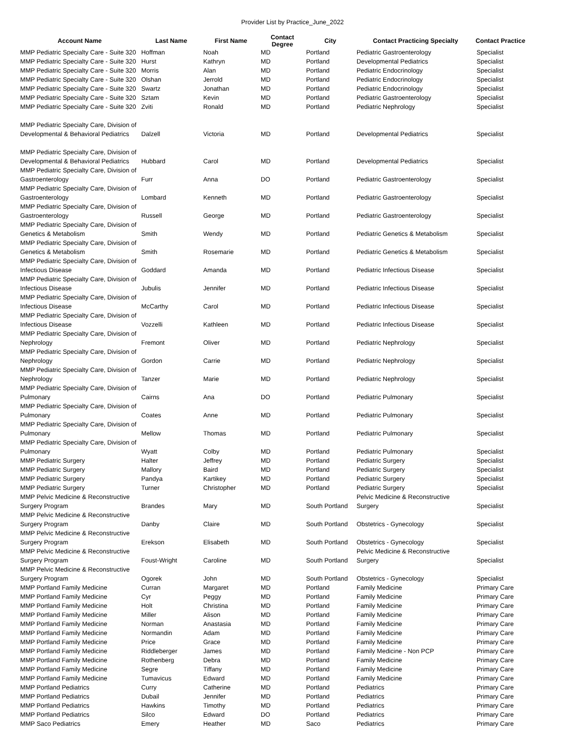Provider List by Practice_June_2022
| Account Name | Last Name | First Name | Contact Degree | City | Contact Practicing Specialty | Contact Practice |
| --- | --- | --- | --- | --- | --- | --- |
| MMP Pediatric Specialty Care - Suite 320 | Hoffman | Noah | MD | Portland | Pediatric Gastroenterology | Specialist |
| MMP Pediatric Specialty Care - Suite 320 | Hurst | Kathryn | MD | Portland | Developmental Pediatrics | Specialist |
| MMP Pediatric Specialty Care - Suite 320 | Morris | Alan | MD | Portland | Pediatric Endocrinology | Specialist |
| MMP Pediatric Specialty Care - Suite 320 | Olshan | Jerrold | MD | Portland | Pediatric Endocrinology | Specialist |
| MMP Pediatric Specialty Care - Suite 320 | Swartz | Jonathan | MD | Portland | Pediatric Endocrinology | Specialist |
| MMP Pediatric Specialty Care - Suite 320 | Sztam | Kevin | MD | Portland | Pediatric Gastroenterology | Specialist |
| MMP Pediatric Specialty Care - Suite 320 | Zviti | Ronald | MD | Portland | Pediatric Nephrology | Specialist |
| MMP Pediatric Specialty Care, Division of Developmental & Behavioral Pediatrics | Dalzell | Victoria | MD | Portland | Developmental Pediatrics | Specialist |
| MMP Pediatric Specialty Care, Division of Developmental & Behavioral Pediatrics | Hubbard | Carol | MD | Portland | Developmental Pediatrics | Specialist |
| MMP Pediatric Specialty Care, Division of Gastroenterology | Furr | Anna | DO | Portland | Pediatric Gastroenterology | Specialist |
| MMP Pediatric Specialty Care, Division of Gastroenterology | Lombard | Kenneth | MD | Portland | Pediatric Gastroenterology | Specialist |
| MMP Pediatric Specialty Care, Division of Gastroenterology | Russell | George | MD | Portland | Pediatric Gastroenterology | Specialist |
| MMP Pediatric Specialty Care, Division of Genetics & Metabolism | Smith | Wendy | MD | Portland | Pediatric Genetics & Metabolism | Specialist |
| MMP Pediatric Specialty Care, Division of Genetics & Metabolism | Smith | Rosemarie | MD | Portland | Pediatric Genetics & Metabolism | Specialist |
| MMP Pediatric Specialty Care, Division of Infectious Disease | Goddard | Amanda | MD | Portland | Pediatric Infectious Disease | Specialist |
| MMP Pediatric Specialty Care, Division of Infectious Disease | Jubulis | Jennifer | MD | Portland | Pediatric Infectious Disease | Specialist |
| MMP Pediatric Specialty Care, Division of Infectious Disease | McCarthy | Carol | MD | Portland | Pediatric Infectious Disease | Specialist |
| MMP Pediatric Specialty Care, Division of Infectious Disease | Vozzelli | Kathleen | MD | Portland | Pediatric Infectious Disease | Specialist |
| MMP Pediatric Specialty Care, Division of Nephrology | Fremont | Oliver | MD | Portland | Pediatric Nephrology | Specialist |
| MMP Pediatric Specialty Care, Division of Nephrology | Gordon | Carrie | MD | Portland | Pediatric Nephrology | Specialist |
| MMP Pediatric Specialty Care, Division of Nephrology | Tanzer | Marie | MD | Portland | Pediatric Nephrology | Specialist |
| MMP Pediatric Specialty Care, Division of Pulmonary | Cairns | Ana | DO | Portland | Pediatric Pulmonary | Specialist |
| MMP Pediatric Specialty Care, Division of Pulmonary | Coates | Anne | MD | Portland | Pediatric Pulmonary | Specialist |
| MMP Pediatric Specialty Care, Division of Pulmonary | Mellow | Thomas | MD | Portland | Pediatric Pulmonary | Specialist |
| MMP Pediatric Specialty Care, Division of Pulmonary | Wyatt | Colby | MD | Portland | Pediatric Pulmonary | Specialist |
| MMP Pediatric Surgery | Halter | Jeffrey | MD | Portland | Pediatric Surgery | Specialist |
| MMP Pediatric Surgery | Mallory | Baird | MD | Portland | Pediatric Surgery | Specialist |
| MMP Pediatric Surgery | Pandya | Kartikey | MD | Portland | Pediatric Surgery | Specialist |
| MMP Pediatric Surgery | Turner | Christopher | MD | Portland | Pediatric Surgery | Specialist |
| MMP Pelvic Medicine & Reconstructive Surgery Program | Brandes | Mary | MD | South Portland | Pelvic Medicine & Reconstructive Surgery | Specialist |
| MMP Pelvic Medicine & Reconstructive Surgery Program | Danby | Claire | MD | South Portland | Obstetrics - Gynecology | Specialist |
| MMP Pelvic Medicine & Reconstructive Surgery Program | Erekson | Elisabeth | MD | South Portland | Obstetrics - Gynecology | Specialist |
| MMP Pelvic Medicine & Reconstructive Surgery Program | Foust-Wright | Caroline | MD | South Portland | Pelvic Medicine & Reconstructive Surgery | Specialist |
| MMP Pelvic Medicine & Reconstructive Surgery Program | Ogorek | John | MD | South Portland | Obstetrics - Gynecology | Specialist |
| MMP Portland Family Medicine | Curran | Margaret | MD | Portland | Family Medicine | Primary Care |
| MMP Portland Family Medicine | Cyr | Peggy | MD | Portland | Family Medicine | Primary Care |
| MMP Portland Family Medicine | Holt | Christina | MD | Portland | Family Medicine | Primary Care |
| MMP Portland Family Medicine | Miller | Alison | MD | Portland | Family Medicine | Primary Care |
| MMP Portland Family Medicine | Norman | Anastasia | MD | Portland | Family Medicine | Primary Care |
| MMP Portland Family Medicine | Normandin | Adam | MD | Portland | Family Medicine | Primary Care |
| MMP Portland Family Medicine | Price | Grace | MD | Portland | Family Medicine | Primary Care |
| MMP Portland Family Medicine | Riddleberger | James | MD | Portland | Family Medicine - Non PCP | Primary Care |
| MMP Portland Family Medicine | Rothenberg | Debra | MD | Portland | Family Medicine | Primary Care |
| MMP Portland Family Medicine | Segre | Tiffany | MD | Portland | Family Medicine | Primary Care |
| MMP Portland Family Medicine | Tumavicus | Edward | MD | Portland | Family Medicine | Primary Care |
| MMP Portland Pediatrics | Curry | Catherine | MD | Portland | Pediatrics | Primary Care |
| MMP Portland Pediatrics | Dubail | Jennifer | MD | Portland | Pediatrics | Primary Care |
| MMP Portland Pediatrics | Hawkins | Timothy | MD | Portland | Pediatrics | Primary Care |
| MMP Portland Pediatrics | Silco | Edward | DO | Portland | Pediatrics | Primary Care |
| MMP Saco Pediatrics | Emery | Heather | MD | Saco | Pediatrics | Primary Care |